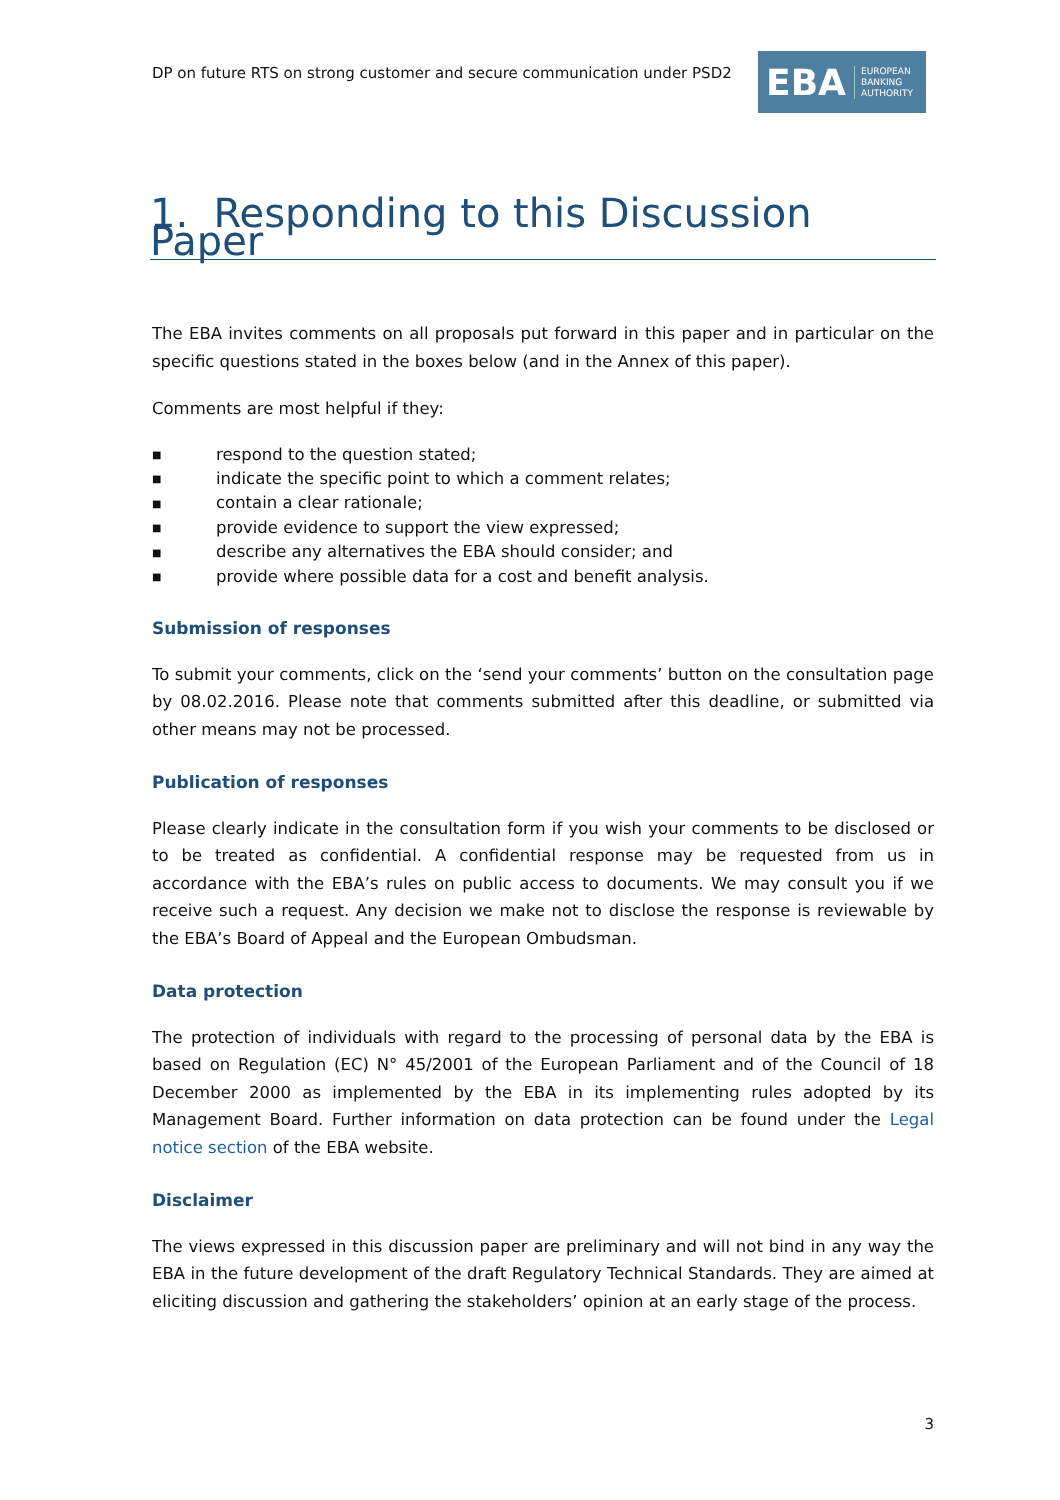DP on future RTS on strong customer and secure communication under PSD2
EBA
EUROPEAN
BANKING
AUTHORITY
1. Responding to this Discussion Paper
The EBA invites comments on all proposals put forward in this paper and in particular on the specific questions stated in the boxes below (and in the Annex of this paper).
Comments are most helpful if they:
■ respond to the question stated;
■ indicate the specific point to which a comment relates;
■ contain a clear rationale;
■ provide evidence to support the view expressed;
■ describe any alternatives the EBA should consider; and
■ provide where possible data for a cost and benefit analysis.
Submission of responses
To submit your comments, click on the ‘send your comments’ button on the consultation page by 08.02.2016. Please note that comments submitted after this deadline, or submitted via other means may not be processed.
Publication of responses
Please clearly indicate in the consultation form if you wish your comments to be disclosed or to be treated as confidential. A confidential response may be requested from us in accordance with the EBA’s rules on public access to documents. We may consult you if we receive such a request. Any decision we make not to disclose the response is reviewable by the EBA’s Board of Appeal and the European Ombudsman.
Data protection
The protection of individuals with regard to the processing of personal data by the EBA is based on Regulation (EC) N° 45/2001 of the European Parliament and of the Council of 18 December 2000 as implemented by the EBA in its implementing rules adopted by its Management Board. Further information on data protection can be found under the Legal notice section of the EBA website.
Disclaimer
The views expressed in this discussion paper are preliminary and will not bind in any way the EBA in the future development of the draft Regulatory Technical Standards. They are aimed at eliciting discussion and gathering the stakeholders’ opinion at an early stage of the process.
3